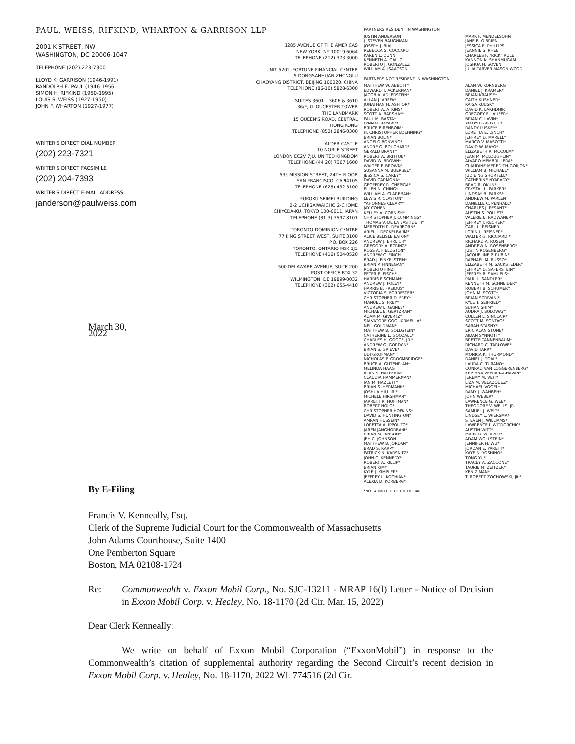PAUL, WEISS, RIFKIND, WHARTON & GARRISON LLP
2001 K STREET, NW
WASHINGTON, DC 20006-1047
TELEPHONE (202) 223-7300
LLOYD K. GARRISON (1946-1991)
RANDOLPH E. PAUL (1946-1956)
SIMON H. RIFKIND (1950-1995)
LOUIS S. WEISS (1927-1950)
JOHN F. WHARTON (1927-1977)
WRITER'S DIRECT DIAL NUMBER
(202) 223-7321
WRITER'S DIRECT FACSIMILE
(202) 204-7393
WRITER'S DIRECT E-MAIL ADDRESS
janderson@paulweiss.com
March 30, 2022
1285 AVENUE OF THE AMERICAS
NEW YORK, NY 10019-6064
TELEPHONE (212) 373-3000
UNIT 5201, FORTUNE FINANCIAL CENTER
5 DONGSANHUAN ZHONGLU
CHAOYANG DISTRICT, BEIJING 100020, CHINA
TELEPHONE (86-10) 5828-6300
SUITES 3601 – 3606 & 3610
36/F, GLOUCESTER TOWER
THE LANDMARK
15 QUEEN'S ROAD, CENTRAL
HONG KONG
TELEPHONE (852) 2846-0300
ALDER CASTLE
10 NOBLE STREET
LONDON EC2V 7JU, UNITED KINGDOM
TELEPHONE (44 20) 7367 1600
535 MISSION STREET, 24TH FLOOR
SAN FRANCISCO, CA 94105
TELEPHONE (628) 432-5100
FUKOKU SEIMEI BUILDING
2-2 UCHISAIWAICHO 2-CHOME
CHIYODA-KU, TOKYO 100-0011, JAPAN
TELEPHONE (81-3) 3597-8101
TORONTO-DOMINION CENTRE
77 KING STREET WEST, SUITE 3100
P.O. BOX 226
TORONTO, ONTARIO M5K 1J3
TELEPHONE (416) 504-0520
500 DELAWARE AVENUE, SUITE 200
POST OFFICE BOX 32
WILMINGTON, DE 19899-0032
TELEPHONE (302) 655-4410
PARTNERS RESIDENT IN WASHINGTON
JUSTIN ANDERSON
J. STEVEN BAUGHMAN
JOSEPH J. BIAL
REBECCA S. COCCARO
KAREN L. DUNN
KENNETH A. GALLO
ROBERTO J. GONZALEZ
WILLIAM A. ISAACSON
MARK F. MENDELSOHN
JANE B. O'BRIEN
JESSICA E. PHILLIPS
JEANNIE S. RHEE
CHARLES F. "RICK" RULE
KANNON K. SHANMUGAM
JOSHUA H. SOVEN
JULIA TARVER MASON WOOD
PARTNERS NOT RESIDENT IN WASHINGTON
MATTHEW W. ABBOTT*
EDWARD T. ACKERMAN*
JACOB A. ADLERSTEIN*
ALLAN J. ARFFA*
JONATHAN H. ASHTOR*
ROBERT A. ATKINS*
SCOTT A. BARSHAY*
PAUL M. BASTA*
LYNN B. BAYARD*
BRUCE BIRENBOIM*
H. CHRISTOPHER BOEHNING*
BRIAN BOLIN*
ANGELO BONVINO*
ANDRE G. BOUCHARD*
GERALD BRANT*
ROBERT A. BRITTON*
DAVID W. BROWN*
WALTER F. BROWN*
SUSANNA M. BUERGEL*
JESSICA S. CAREY*
DAVID CARMONA*
GEOFFREY R. CHEPIGA*
ELLEN N. CHING*
WILLIAM A. CLAREMAN*
LEWIS R. CLAYTON*
YAHONNES CLEARY*
JAY COHEN
KELLEY A. CORNISH*
CHRISTOPHER J. CUMMINGS*
THOMAS V. DE LA BASTIDE III*
MEREDITH R. DEARBORN*
ARIEL J. DECKELBAUM*
ALICE BELISLE EATON*
ANDREW J. EHRLICH*
GREGORY A. EZRING*
ROSS A. FIELDSTON*
ANDREW C. FINCH
BRAD J. FINKELSTEIN*
BRIAN P. FINNEGAN*
ROBERTO FINZI
PETER E. FISCH*
HARRIS FISCHMAN*
ANDREW J. FOLEY*
HARRIS B. FREIDUS*
VICTORIA S. FORRESTER*
CHRISTOPHER D. FREY*
MANUEL S. FREY*
ANDREW L. GAINES*
MICHAEL E. GERTZMAN*
ADAM M. GIVERTZ*
SALVATORE GOGLIORMELLA*
NEIL GOLDMAN*
MATTHEW B. GOLDSTEIN*
CATHERINE L. GOODALL*
CHARLES H. GOOGE, JR.*
ANDREW G. GORDON*
BRIAN S. GRIEVE*
UDI GROFMAN*
NICHOLAS P. GROOMBRIDGE*
BRUCE A. GUTENPLAN*
MELINDA HAAG
ALAN S. HALPERIN*
CLAUDIA HAMMERMAN*
IAN M. HAZLETT*
BRIAN S. HERMANN*
JOSHUA HILL JR.*
MICHELE HIRSHMAN*
JARRETT R. HOFFMAN*
ROBERT HOLO*
CHRISTOPHER HOPKINS*
DAVID S. HUNTINGTON*
AMRAN HUSSEIN*
LORETTA A. IPPOLITO*
JAREN JANGHORBANI*
BRIAN M. JANSON*
JEH C. JOHNSON
MATTHEW B. JORDAN*
BRAD S. KARP*
PATRICK N. KARSNITZ*
JOHN C. KENNEDY*
ROBERT A. KILLIP*
BRIAN KIM*
KYLE J. KIMPLER*
JEFFREY L. KOCHIAN*
ALEXIA D. KORBERG*
ALAN W. KORNBERG
DANIEL J. KRAMER*
BRIAN KRAUSE*
CAITH KUSHNER*
KAISA KUUSK*
DAVID K. LAKHDHIR
GREGORY F. LAUFER*
BRIAN C. LAVIN*
XIAOYU GREG LIU*
RANDY LUSKEY*
LORETTA E. LYNCH*
JEFFREY D. MARELL*
MARCO V. MASOTTI*
DAVID W. MAYO*
ELIZABETH R. MCCOLM*
JEAN M. MCLOUGHLIN*
ALVARO MEMBRILLERA*
CLAUDINE MEREDITH-GOUJON*
WILLIAM B. MICHAEL*
JUDIE NG SHORTELL*
CATHERINE NYARADY*
BRAD R. OKUN*
CRYSTAL L. PARKER*
LINDSAY B. PARKS*
ANDREW M. PARLEN
DANIELLE C. PENHALL*
CHARLES J. PESANT*
AUSTIN S. POLLET*
VALERIE E. RADWANER*
JEFFREY J. RECHER*
CARL L. REISNER
LORIN L. REISNER*
WALTER G. RICCIARDI*
RICHARD A. ROSEN
ANDREW N. ROSENBERG*
JUSTIN ROSENBERG*
JACQUELINE P. RUBIN*
RAPHAEL M. RUSSO*
ELIZABETH M. SACKSTEDER*
JEFFREY D. SAFERSTEIN*
JEFFREY B. SAMUELS*
PAUL L. SANDLER*
KENNETH M. SCHNEIDER*
ROBERT B. SCHUMER*
JOHN M. SCOTT*
BRIAN SCRIVANI*
KYLE T. SEIFRIED*
SUHAN SHIM*
AUDRA J. SOLOWAY*
CULLEN L. SINCLAIR*
SCOTT M. SONTAG*
SARAH STASNY*
ERIC ALAN STONE*
AIDAN SYNNOTT*
BRETTE TANNENBAUM*
RICHARD C. TARLOWE*
DAVID TARR*
MONICA K. THURMOND*
DANIEL J. TOAL*
LAURA C. TURANO*
CONRAD VAN LOGGERENBERG*
KRISHNA VEERARAGHAVAN*
JEREMY M. VEIT*
LIZA M. VELAZQUEZ*
MICHAEL VOGEL*
RAMY J. WAHBEH*
JOHN WEBER*
LAWRENCE G. WEE*
THEODORE V. WELLS, JR.
SAMUEL J. WELT*
LINDSEY L. WIERSMA*
STEVEN J. WILLIAMS*
LAWRENCE I. WITDORCHIC*
AUSTIN WITT*
MARK B. WLAZLO*
ADAM WOLLSTEIN*
JENNIFER H. WU*
JORDAN E. YARETT*
KAYE N. YOSHINO*
TONG YU*
TRACEY A. ZACCONE*
TAURIE M. ZEITZER*
KEN ZIMAN*
T. ROBERT ZOCHOWSKI, JR.*
*NOT ADMITTED TO THE DC BAR
By E-Filing
Francis V. Kenneally, Esq.
Clerk of the Supreme Judicial Court for the Commonwealth of Massachusetts
John Adams Courthouse, Suite 1400
One Pemberton Square
Boston, MA 02108-1724
Re: Commonwealth v. Exxon Mobil Corp., No. SJC-13211 - MRAP 16(l) Letter - Notice of Decision in Exxon Mobil Corp. v. Healey, No. 18-1170 (2d Cir. Mar. 15, 2022)
Dear Clerk Kenneally:
We write on behalf of Exxon Mobil Corporation (“ExxonMobil”) in response to the Commonwealth’s citation of supplemental authority regarding the Second Circuit’s recent decision in Exxon Mobil Corp. v. Healey, No. 18-1170, 2022 WL 774516 (2d Cir.